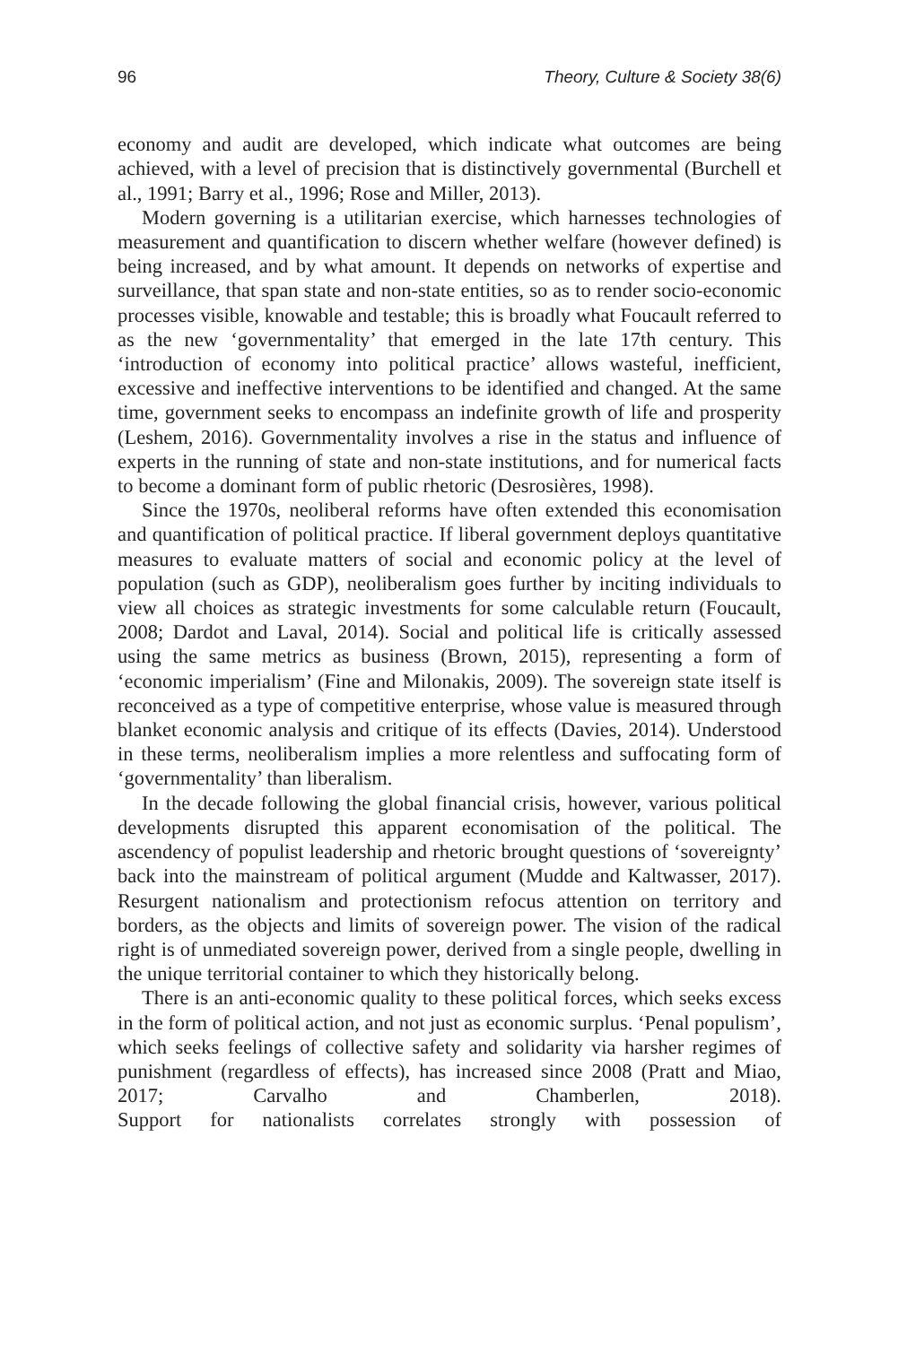96 Theory, Culture & Society 38(6)
economy and audit are developed, which indicate what outcomes are being achieved, with a level of precision that is distinctively governmental (Burchell et al., 1991; Barry et al., 1996; Rose and Miller, 2013).
Modern governing is a utilitarian exercise, which harnesses technologies of measurement and quantification to discern whether welfare (however defined) is being increased, and by what amount. It depends on networks of expertise and surveillance, that span state and non-state entities, so as to render socio-economic processes visible, knowable and testable; this is broadly what Foucault referred to as the new ‘governmentality’ that emerged in the late 17th century. This ‘introduction of economy into political practice’ allows wasteful, inefficient, excessive and ineffective interventions to be identified and changed. At the same time, government seeks to encompass an indefinite growth of life and prosperity (Leshem, 2016). Governmentality involves a rise in the status and influence of experts in the running of state and non-state institutions, and for numerical facts to become a dominant form of public rhetoric (Desrosières, 1998).
Since the 1970s, neoliberal reforms have often extended this economisation and quantification of political practice. If liberal government deploys quantitative measures to evaluate matters of social and economic policy at the level of population (such as GDP), neoliberalism goes further by inciting individuals to view all choices as strategic investments for some calculable return (Foucault, 2008; Dardot and Laval, 2014). Social and political life is critically assessed using the same metrics as business (Brown, 2015), representing a form of ‘economic imperialism’ (Fine and Milonakis, 2009). The sovereign state itself is reconceived as a type of competitive enterprise, whose value is measured through blanket economic analysis and critique of its effects (Davies, 2014). Understood in these terms, neoliberalism implies a more relentless and suffocating form of ‘governmentality’ than liberalism.
In the decade following the global financial crisis, however, various political developments disrupted this apparent economisation of the political. The ascendency of populist leadership and rhetoric brought questions of ‘sovereignty’ back into the mainstream of political argument (Mudde and Kaltwasser, 2017). Resurgent nationalism and protectionism refocus attention on territory and borders, as the objects and limits of sovereign power. The vision of the radical right is of unmediated sovereign power, derived from a single people, dwelling in the unique territorial container to which they historically belong.
There is an anti-economic quality to these political forces, which seeks excess in the form of political action, and not just as economic surplus. ‘Penal populism’, which seeks feelings of collective safety and solidarity via harsher regimes of punishment (regardless of effects), has increased since 2008 (Pratt and Miao, 2017; Carvalho and Chamberlen, 2018). Support for nationalists correlates strongly with possession of